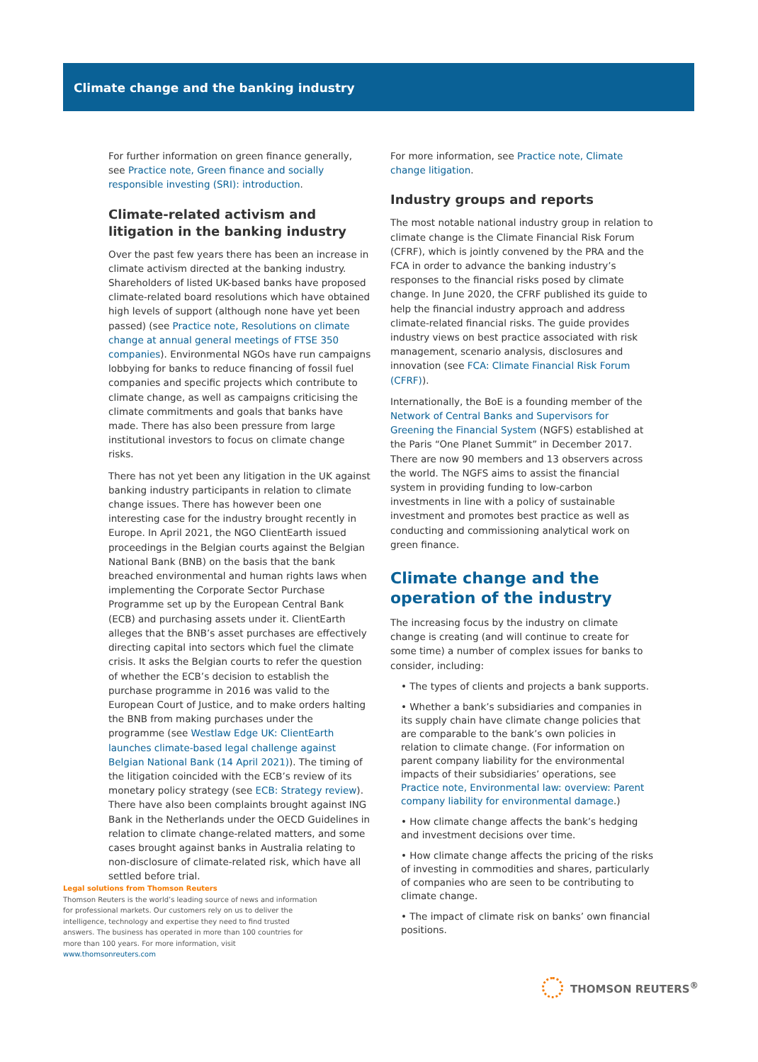Climate change and the banking industry
For further information on green finance generally, see Practice note, Green finance and socially responsible investing (SRI): introduction.
Climate-related activism and litigation in the banking industry
Over the past few years there has been an increase in climate activism directed at the banking industry. Shareholders of listed UK-based banks have proposed climate-related board resolutions which have obtained high levels of support (although none have yet been passed) (see Practice note, Resolutions on climate change at annual general meetings of FTSE 350 companies). Environmental NGOs have run campaigns lobbying for banks to reduce financing of fossil fuel companies and specific projects which contribute to climate change, as well as campaigns criticising the climate commitments and goals that banks have made. There has also been pressure from large institutional investors to focus on climate change risks.
There has not yet been any litigation in the UK against banking industry participants in relation to climate change issues. There has however been one interesting case for the industry brought recently in Europe. In April 2021, the NGO ClientEarth issued proceedings in the Belgian courts against the Belgian National Bank (BNB) on the basis that the bank breached environmental and human rights laws when implementing the Corporate Sector Purchase Programme set up by the European Central Bank (ECB) and purchasing assets under it. ClientEarth alleges that the BNB’s asset purchases are effectively directing capital into sectors which fuel the climate crisis. It asks the Belgian courts to refer the question of whether the ECB’s decision to establish the purchase programme in 2016 was valid to the European Court of Justice, and to make orders halting the BNB from making purchases under the programme (see Westlaw Edge UK: ClientEarth launches climate-based legal challenge against Belgian National Bank (14 April 2021)). The timing of the litigation coincided with the ECB’s review of its monetary policy strategy (see ECB: Strategy review). There have also been complaints brought against ING Bank in the Netherlands under the OECD Guidelines in relation to climate change-related matters, and some cases brought against banks in Australia relating to non-disclosure of climate-related risk, which have all settled before trial.
For more information, see Practice note, Climate change litigation.
Industry groups and reports
The most notable national industry group in relation to climate change is the Climate Financial Risk Forum (CFRF), which is jointly convened by the PRA and the FCA in order to advance the banking industry’s responses to the financial risks posed by climate change. In June 2020, the CFRF published its guide to help the financial industry approach and address climate-related financial risks. The guide provides industry views on best practice associated with risk management, scenario analysis, disclosures and innovation (see FCA: Climate Financial Risk Forum (CFRF)).
Internationally, the BoE is a founding member of the Network of Central Banks and Supervisors for Greening the Financial System (NGFS) established at the Paris “One Planet Summit” in December 2017. There are now 90 members and 13 observers across the world. The NGFS aims to assist the financial system in providing funding to low-carbon investments in line with a policy of sustainable investment and promotes best practice as well as conducting and commissioning analytical work on green finance.
Climate change and the operation of the industry
The increasing focus by the industry on climate change is creating (and will continue to create for some time) a number of complex issues for banks to consider, including:
• The types of clients and projects a bank supports.
• Whether a bank’s subsidiaries and companies in its supply chain have climate change policies that are comparable to the bank’s own policies in relation to climate change. (For information on parent company liability for the environmental impacts of their subsidiaries’ operations, see Practice note, Environmental law: overview: Parent company liability for environmental damage.)
• How climate change affects the bank’s hedging and investment decisions over time.
• How climate change affects the pricing of the risks of investing in commodities and shares, particularly of companies who are seen to be contributing to climate change.
• The impact of climate risk on banks’ own financial positions.
Legal solutions from Thomson Reuters
Thomson Reuters is the world’s leading source of news and information for professional markets. Our customers rely on us to deliver the intelligence, technology and expertise they need to find trusted answers. The business has operated in more than 100 countries for more than 100 years. For more information, visit www.thomsonreuters.com
THOMSON REUTERS<sup>®</sup>